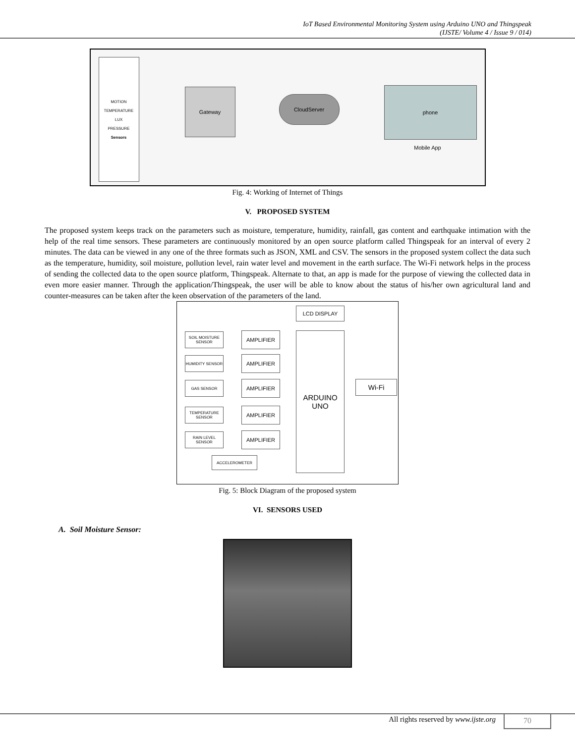IoT Based Environmental Monitoring System using Arduino UNO and Thingspeak
(IJSTE/ Volume 4 / Issue 9 / 014)
MOTION
TEMPERATURE
LUX
PRESSURE
Sensors
Gateway
CloudServer
phone
Mobile App
Fig. 4: Working of Internet of Things
V. PROPOSED SYSTEM
The proposed system keeps track on the parameters such as moisture, temperature, humidity, rainfall, gas content and earthquake intimation with the help of the real time sensors. These parameters are continuously monitored by an open source platform called Thingspeak for an interval of every 2 minutes. The data can be viewed in any one of the three formats such as JSON, XML and CSV. The sensors in the proposed system collect the data such as the temperature, humidity, soil moisture, pollution level, rain water level and movement in the earth surface. The Wi-Fi network helps in the process of sending the collected data to the open source platform, Thingspeak. Alternate to that, an app is made for the purpose of viewing the collected data in even more easier manner. Through the application/Thingspeak, the user will be able to know about the status of his/her own agricultural land and counter-measures can be taken after the keen observation of the parameters of the land.
LCD DISPLAY
SOIL MOISTURE SENSOR
AMPLIFIER
HUMIDITY SENSOR AMPLIFIER
GAS SENSOR AMPLIFIER
TEMPERATURE SENSOR
AMPLIFIER
RAIN LEVEL SENSOR
AMPLIFIER
ACCELEROMETER
ARDUINO
UNO
Wi-Fi
Fig. 5: Block Diagram of the proposed system
VI. SENSORS USED
A. Soil Moisture Sensor:
All rights reserved by www.ijste.org
70